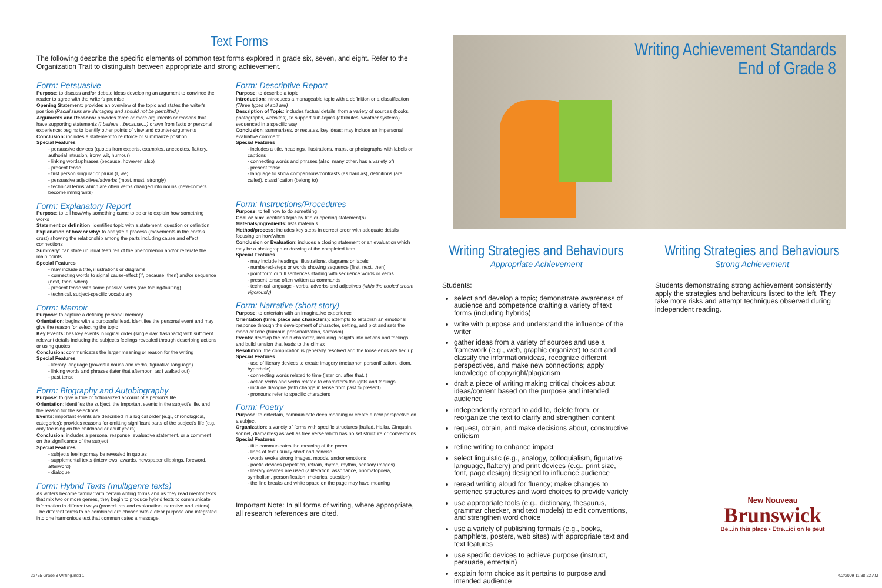Text Forms
The following describe the specific elements of common text forms explored in grade six, seven, and eight. Refer to the Organization Trait to distinguish between appropriate and strong achievement.
Form: Persuasive
Purpose: to discuss and/or debate ideas developing an argument to convince the reader to agree with the writer's premise
Opening Statement: provides an overview of the topic and states the writer's position (Racial slurs are damaging and should not be permitted.)
Arguments and Reasons: provides three or more arguments or reasons that have supporting statements (I believe…because…) drawn from facts or personal experience; begins to identify other points of view and counter-arguments
Conclusion: includes a statement to reinforce or summarize position
Special Features
- persuasive devices (quotes from experts, examples, anecdotes, flattery, authorial intrusion, irony, wit, humour)
- linking words/phrases (because, however, also)
- present tense
- first person singular or plural (I, we)
- persuasive adjectives/adverbs (most, must, strongly)
- technical terms which are often verbs changed into nouns (new-comers become immigrants)
Form: Explanatory Report
Purpose: to tell how/why something came to be or to explain how something works
Statement or definition: identifies topic with a statement, question or definition
Explanation of how or why: to analyze a process (movements in the earth's crust) showing the relationship among the parts including cause and effect connections
Summary: can state unusual features of the phenomenon and/or reiterate the main points
Special Features
- may include a title, illustrations or diagrams
- connecting words to signal cause-effect (if, because, then) and/or sequence (next, then, when)
- present tense with some passive verbs (are folding/faulting)
- technical, subject-specific vocabulary
Form: Memoir
Purpose: to capture a defining personal memory
Orientation: begins with a purposeful lead, identifies the personal event and may give the reason for selecting the topic
Key Events: has key events in logical order (single day, flashback) with sufficient relevant details including the subject's feelings revealed through describing actions or using quotes
Conclusion: communicates the larger meaning or reason for the writing
Special Features
- literary language (powerful nouns and verbs, figurative language)
- linking words and phrases (later that afternoon, as I walked out)
- past tense
Form: Biography and Autobiography
Purpose: to give a true or fictionalized account of a person's life
Orientation: identifies the subject, the important events in the subject's life, and the reason for the selections
Events: important events are described in a logical order (e.g., chronological, categories); provides reasons for omitting significant parts of the subject's life (e.g., only focusing on the childhood or adult years)
Conclusion: includes a personal response, evaluative statement, or a comment on the significance of the subject
Special Features
- subjects feelings may be revealed in quotes
- supplemental texts (interviews, awards, newspaper clippings, foreword, afterword)
- dialogue
Form: Hybrid Texts (multigenre texts)
As writers become familiar with certain writing forms and as they read mentor texts that mix two or more genres, they begin to produce hybrid texts to communicate information in different ways (procedures and explanation, narrative and letters). The different forms to be combined are chosen with a clear purpose and integrated into one harmonious text that communicates a message.
Form: Descriptive Report
Purpose: to describe a topic
Introduction: introduces a manageable topic with a definition or a classification (Three types of soil are)
Description of Topic: includes factual details, from a variety of sources (books, photographs, websites), to support sub-topics (attributes, weather systems) sequenced in a specific way
Conclusion: summarizes, or restates, key ideas; may include an impersonal evaluative comment
Special Features
- includes a title, headings, illustrations, maps, or photographs with labels or captions
- connecting words and phrases (also, many other, has a variety of)
- present tense
- language to show comparisons/contrasts (as hard as), definitions (are called), classification (belong to)
Form: Instructions/Procedures
Purpose: to tell how to do something
Goal or aim: identifies topic by title or opening statement(s)
Materials/ingredients: lists materials
Method/process: includes key steps in correct order with adequate details focusing on how/when
Conclusion or Evaluation: includes a closing statement or an evaluation which may be a photograph or drawing of the completed item
Special Features
- may include headings, illustrations, diagrams or labels
- numbered-steps or words showing sequence (first, next, then)
- point form or full sentences starting with sequence words or verbs
- present tense often written as commands
- technical language - verbs, adverbs and adjectives (whip the cooled cream vigorously)
Form: Narrative (short story)
Purpose: to entertain with an imaginative experience
Orientation (time, place and characters): attempts to establish an emotional response through the development of character, setting, and plot and sets the mood or tone (humour, personalization, sarcasm)
Events: develop the main character, including insights into actions and feelings, and build tension that leads to the climax
Resolution: the complication is generally resolved and the loose ends are tied up
Special Features
- use of literary devices to create imagery (metaphor, personification, idiom, hyperbole)
- connecting words related to time (later on, after that, )
- action verbs and verbs related to character's thoughts and feelings
- include dialogue (with change in tense from past to present)
- pronouns refer to specific characters
Form: Poetry
Purpose: to entertain, communicate deep meaning or create a new perspective on a subject
Organization: a variety of forms with specific structures (ballad, Haiku, Cinquain, sonnet, diamantes) as well as free verse which has no set structure or conventions
Special Features
- title communicates the meaning of the poem
- lines of text usually short and concise
- words evoke strong images, moods, and/or emotions
- poetic devices (repetition, refrain, rhyme, rhythm, sensory images)
- literary devices are used (alliteration, assonance, onomatopoeia, symbolism, personification, rhetorical question)
- the line breaks and white space on the page may have meaning
Important Note: In all forms of writing, where appropriate, all research references are cited.
Writing Achievement Standards
End of Grade 8
Writing Strategies and Behaviours
Appropriate Achievement
Students:
select and develop a topic; demonstrate awareness of audience and competence crafting a variety of text forms (including hybrids)
write with purpose and understand the influence of the writer
gather ideas from a variety of sources and use a framework (e.g., web, graphic organizer) to sort and classify the information/ideas, recognize different perspectives, and make new connections; apply knowledge of copyright/plagiarism
draft a piece of writing making critical choices about ideas/content based on the purpose and intended audience
independently reread to add to, delete from, or reorganize the text to clarify and strengthen content
request, obtain, and make decisions about, constructive criticism
refine writing to enhance impact
select linguistic (e.g., analogy, colloquialism, figurative language, flattery) and print devices (e.g., print size, font, page design) designed to influence audience
reread writing aloud for fluency; make changes to sentence structures and word choices to provide variety
use appropriate tools (e.g., dictionary, thesaurus, grammar checker, and text models) to edit conventions, and strengthen word choice
use a variety of publishing formats (e.g., books, pamphlets, posters, web sites) with appropriate text and text features
use specific devices to achieve purpose (instruct, persuade, entertain)
explain form choice as it pertains to purpose and intended audience
Writing Strategies and Behaviours
Strong Achievement
Students demonstrating strong achievement consistently apply the strategies and behaviours listed to the left. They take more risks and attempt techniques observed during independent reading.
New Nouveau
Brunswick
Be...in this place • Être...ici on le peut
22755 Grade 8 Writing.indd 1 4/2/2009 11:38:22 AM